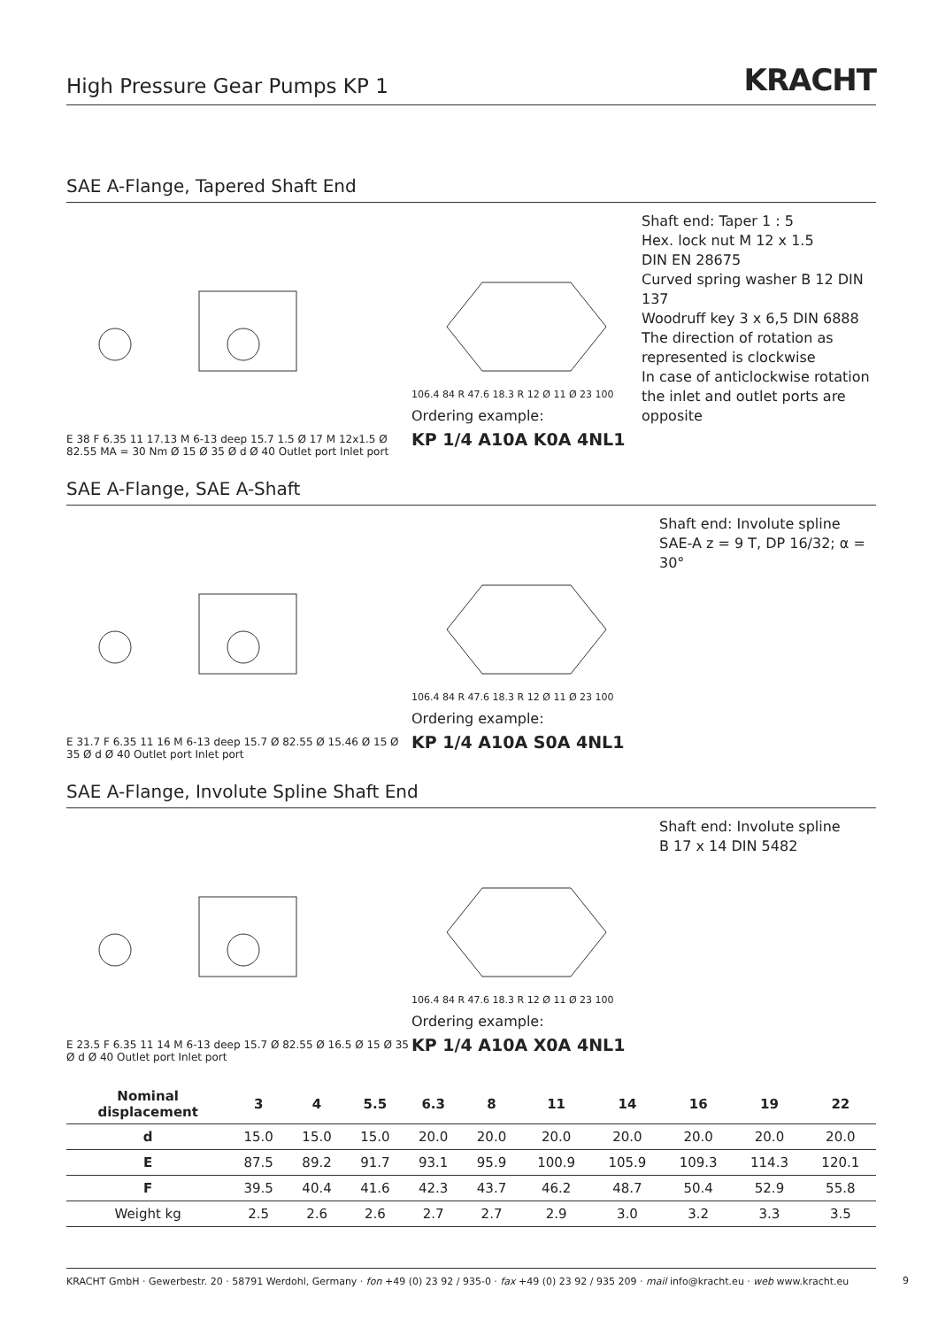High Pressure Gear Pumps KP 1
KRACHT
SAE A-Flange, Tapered Shaft End
E 38 F 6.35 11 17.13 M 6-13 deep 15.7 1.5 Ø 17 M 12x1.5 Ø 82.55 MA = 30 Nm Ø 15 Ø 35 Ø d Ø 40 Outlet port Inlet port
106.4 84 R 47.6 18.3 R 12 Ø 11 Ø 23 100
Ordering example:
KP 1/4 A10A K0A 4NL1
Shaft end: Taper 1 : 5
Hex. lock nut M 12 x 1.5
DIN EN 28675
Curved spring washer B 12 DIN 137
Woodruff key 3 x 6,5 DIN 6888
The direction of rotation as represented is clockwise
In case of anticlockwise rotation the inlet and outlet ports are opposite
SAE A-Flange, SAE A-Shaft
E 31.7 F 6.35 11 16 M 6-13 deep 15.7 Ø 82.55 Ø 15.46 Ø 15 Ø 35 Ø d Ø 40 Outlet port Inlet port
106.4 84 R 47.6 18.3 R 12 Ø 11 Ø 23 100
Ordering example:
KP 1/4 A10A S0A 4NL1
Shaft end: Involute spline
SAE-A z = 9 T, DP 16/32; α = 30°
SAE A-Flange, Involute Spline Shaft End
E 23.5 F 6.35 11 14 M 6-13 deep 15.7 Ø 82.55 Ø 16.5 Ø 15 Ø 35 Ø d Ø 40 Outlet port Inlet port
106.4 84 R 47.6 18.3 R 12 Ø 11 Ø 23 100
Ordering example:
KP 1/4 A10A X0A 4NL1
Shaft end: Involute spline
B 17 x 14 DIN 5482
| Nominal displacement | 3 | 4 | 5.5 | 6.3 | 8 | 11 | 14 | 16 | 19 | 22 |
| --- | --- | --- | --- | --- | --- | --- | --- | --- | --- | --- |
| d | 15.0 | 15.0 | 15.0 | 20.0 | 20.0 | 20.0 | 20.0 | 20.0 | 20.0 | 20.0 |
| E | 87.5 | 89.2 | 91.7 | 93.1 | 95.9 | 100.9 | 105.9 | 109.3 | 114.3 | 120.1 |
| F | 39.5 | 40.4 | 41.6 | 42.3 | 43.7 | 46.2 | 48.7 | 50.4 | 52.9 | 55.8 |
| Weight kg | 2.5 | 2.6 | 2.6 | 2.7 | 2.7 | 2.9 | 3.0 | 3.2 | 3.3 | 3.5 |
KRACHT GmbH · Gewerbestr. 20 · 58791 Werdohl, Germany · fon +49 (0) 23 92 / 935-0 · fax +49 (0) 23 92 / 935 209 · mail info@kracht.eu · web www.kracht.eu
9